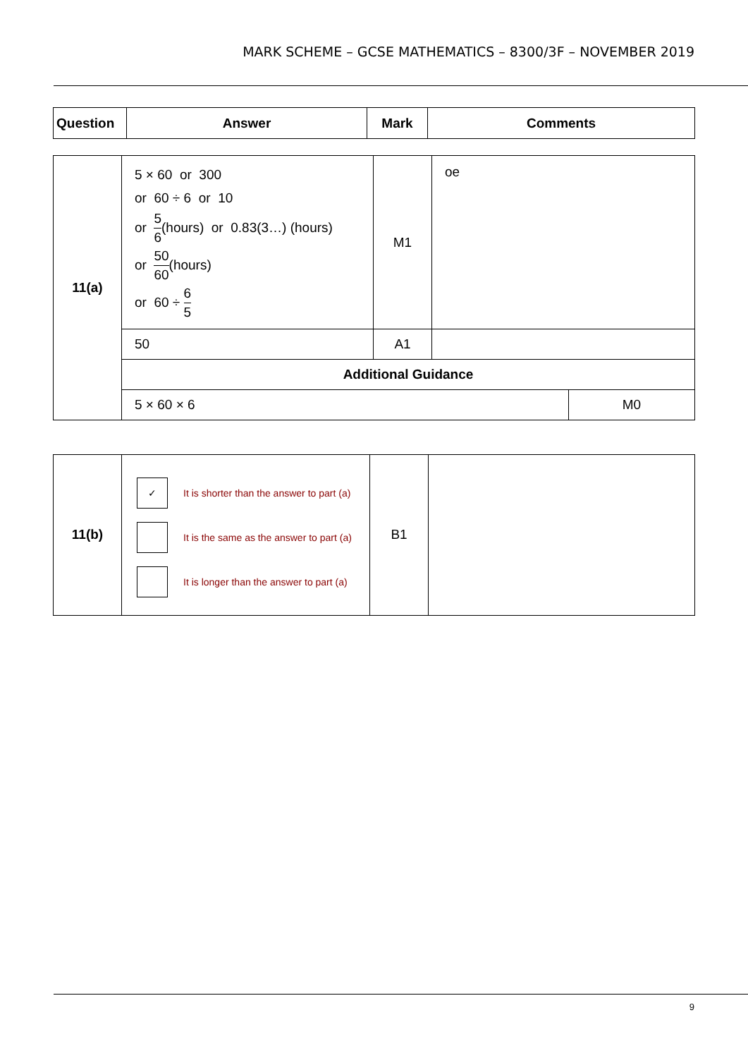MARK SCHEME – GCSE MATHEMATICS – 8300/3F – NOVEMBER 2019
| Question | Answer | Mark | Comments |
| --- | --- | --- | --- |
| 11(a) | 5 × 60 or 300 or 60 ÷ 6 or 10 or 5 6 (hours) or 0.83(3…) (hours) or 50 60 (hours) or 60 ÷ 6 5 | M1 | oe | |
| | 50 | A1 | | |
| | Additional Guidance | | | |
| | 5 × 60 × 6 | | | M0 |
| 11(b) | ✓ It is shorter than the answer to part (a) It is the same as the answer to part (a) It is longer than the answer to part (a) | B1 | |
9